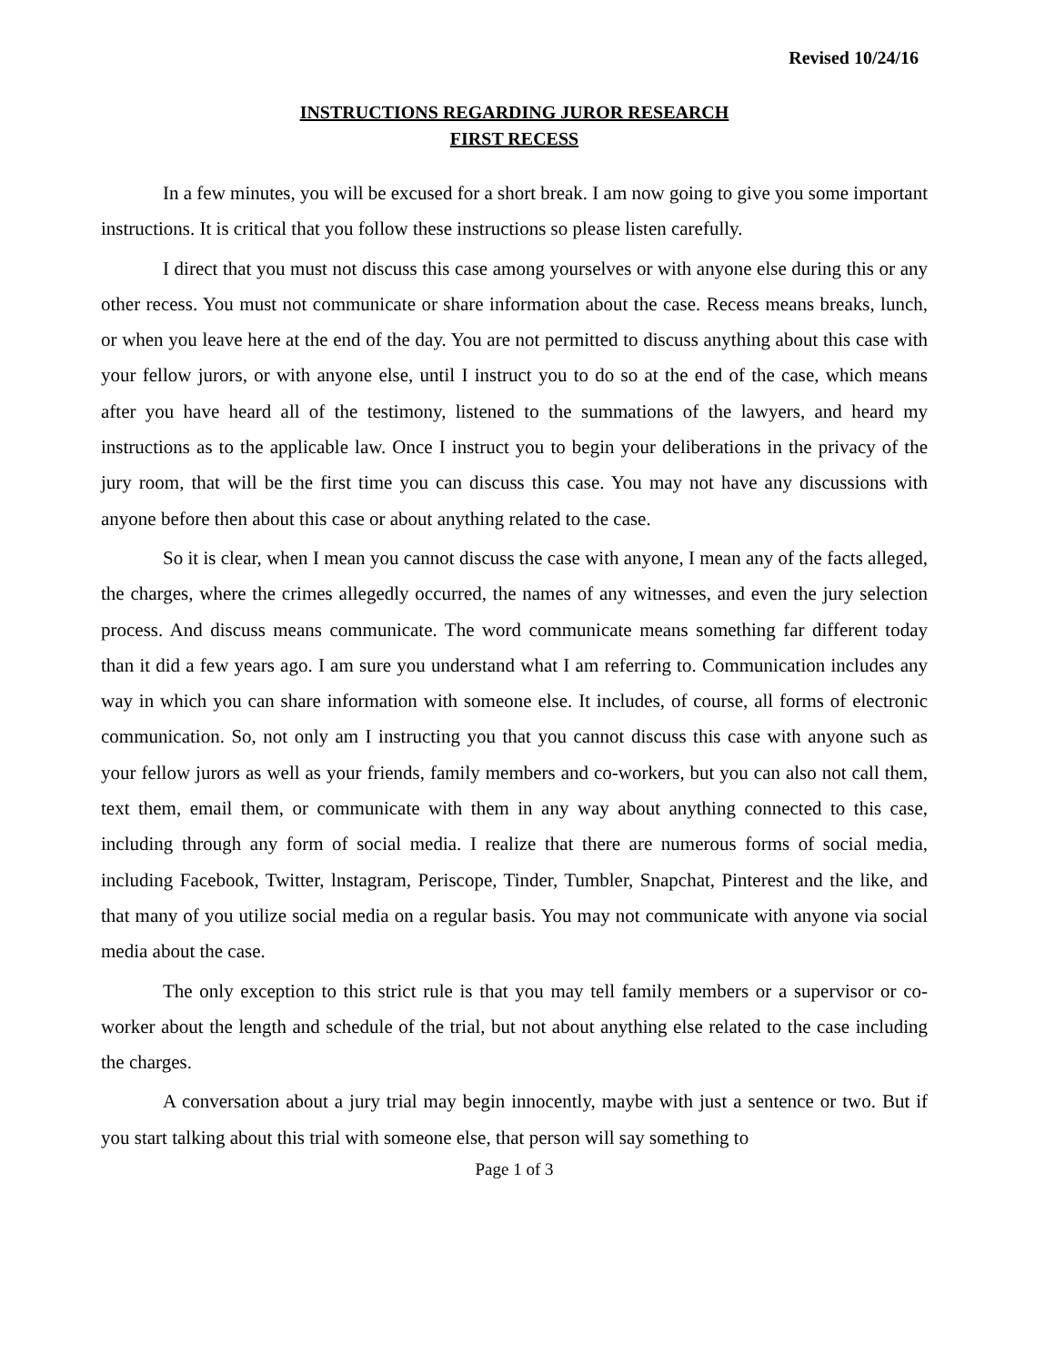Revised 10/24/16
INSTRUCTIONS REGARDING JUROR RESEARCH
FIRST RECESS
In a few minutes, you will be excused for a short break. I am now going to give you some important instructions. It is critical that you follow these instructions so please listen carefully.
I direct that you must not discuss this case among yourselves or with anyone else during this or any other recess. You must not communicate or share information about the case. Recess means breaks, lunch, or when you leave here at the end of the day. You are not permitted to discuss anything about this case with your fellow jurors, or with anyone else, until I instruct you to do so at the end of the case, which means after you have heard all of the testimony, listened to the summations of the lawyers, and heard my instructions as to the applicable law. Once I instruct you to begin your deliberations in the privacy of the jury room, that will be the first time you can discuss this case. You may not have any discussions with anyone before then about this case or about anything related to the case.
So it is clear, when I mean you cannot discuss the case with anyone, I mean any of the facts alleged, the charges, where the crimes allegedly occurred, the names of any witnesses, and even the jury selection process. And discuss means communicate. The word communicate means something far different today than it did a few years ago. I am sure you understand what I am referring to. Communication includes any way in which you can share information with someone else. It includes, of course, all forms of electronic communication. So, not only am I instructing you that you cannot discuss this case with anyone such as your fellow jurors as well as your friends, family members and co-workers, but you can also not call them, text them, email them, or communicate with them in any way about anything connected to this case, including through any form of social media. I realize that there are numerous forms of social media, including Facebook, Twitter, lnstagram, Periscope, Tinder, Tumbler, Snapchat, Pinterest and the like, and that many of you utilize social media on a regular basis. You may not communicate with anyone via social media about the case.
The only exception to this strict rule is that you may tell family members or a supervisor or co-worker about the length and schedule of the trial, but not about anything else related to the case including the charges.
A conversation about a jury trial may begin innocently, maybe with just a sentence or two. But if you start talking about this trial with someone else, that person will say something to
Page 1 of 3